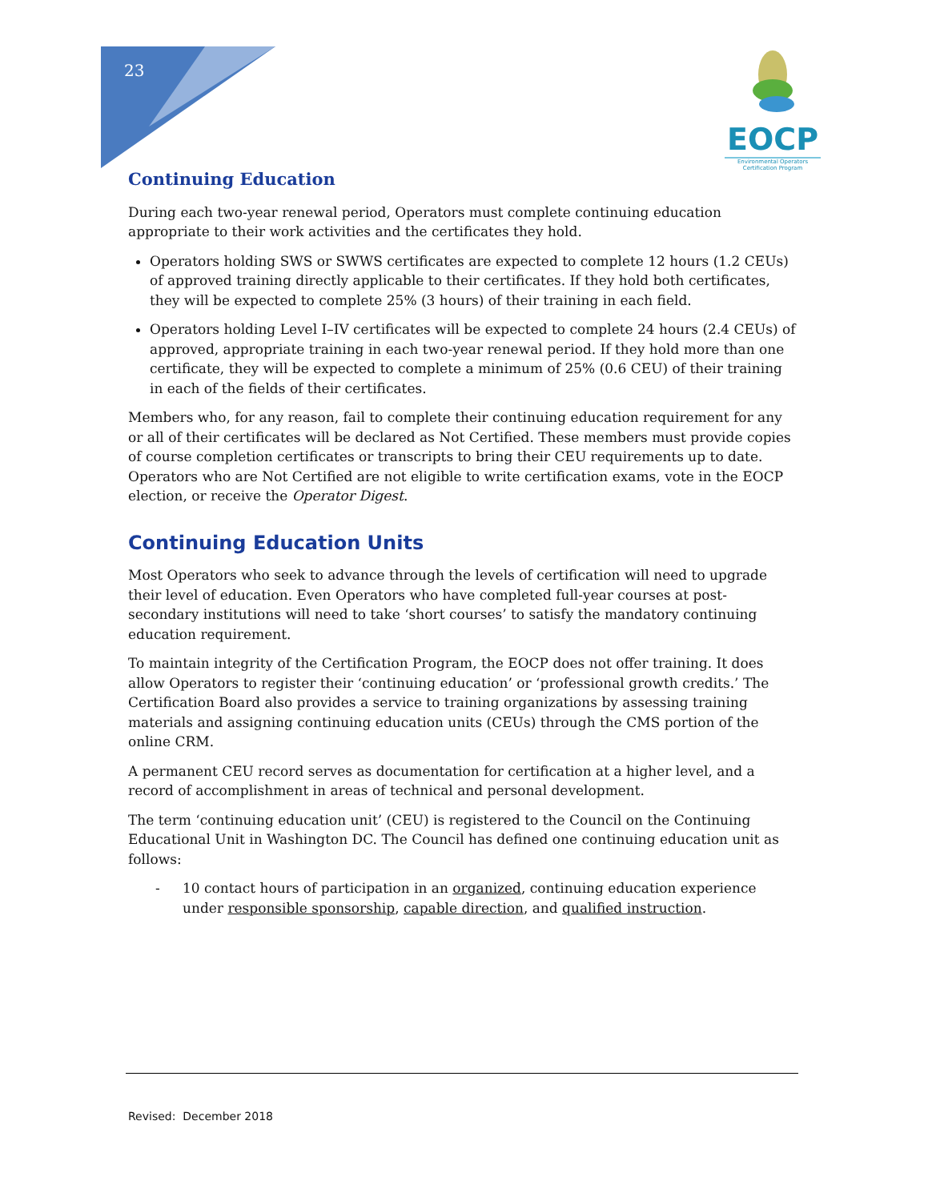23
EOCP
Environmental Operators
Certification Program
Continuing Education
During each two-year renewal period, Operators must complete continuing education appropriate to their work activities and the certificates they hold.
Operators holding SWS or SWWS certificates are expected to complete 12 hours (1.2 CEUs) of approved training directly applicable to their certificates. If they hold both certificates, they will be expected to complete 25% (3 hours) of their training in each field.
Operators holding Level I–IV certificates will be expected to complete 24 hours (2.4 CEUs) of approved, appropriate training in each two-year renewal period. If they hold more than one certificate, they will be expected to complete a minimum of 25% (0.6 CEU) of their training in each of the fields of their certificates.
Members who, for any reason, fail to complete their continuing education requirement for any or all of their certificates will be declared as Not Certified. These members must provide copies of course completion certificates or transcripts to bring their CEU requirements up to date. Operators who are Not Certified are not eligible to write certification exams, vote in the EOCP election, or receive the Operator Digest.
Continuing Education Units
Most Operators who seek to advance through the levels of certification will need to upgrade their level of education. Even Operators who have completed full-year courses at post-secondary institutions will need to take ‘short courses’ to satisfy the mandatory continuing education requirement.
To maintain integrity of the Certification Program, the EOCP does not offer training. It does allow Operators to register their ‘continuing education’ or ‘professional growth credits.’ The Certification Board also provides a service to training organizations by assessing training materials and assigning continuing education units (CEUs) through the CMS portion of the online CRM.
A permanent CEU record serves as documentation for certification at a higher level, and a record of accomplishment in areas of technical and personal development.
The term ‘continuing education unit’ (CEU) is registered to the Council on the Continuing Educational Unit in Washington DC. The Council has defined one continuing education unit as follows:
- 10 contact hours of participation in an organized, continuing education experience under responsible sponsorship, capable direction, and qualified instruction.
Revised: December 2018